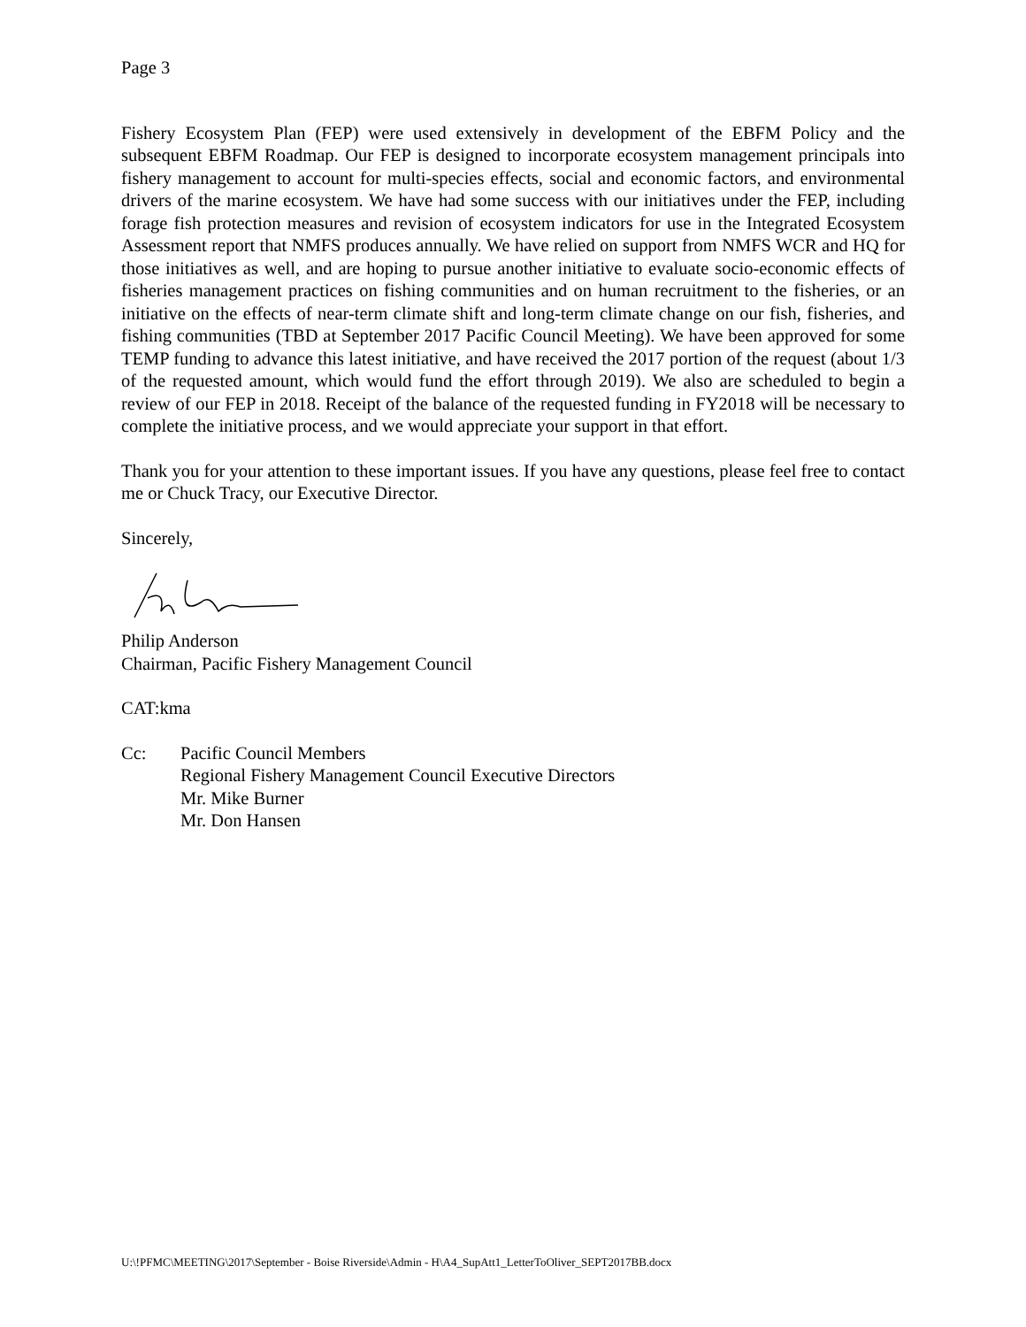Page 3
Fishery Ecosystem Plan (FEP) were used extensively in development of the EBFM Policy and the subsequent EBFM Roadmap. Our FEP is designed to incorporate ecosystem management principals into fishery management to account for multi-species effects, social and economic factors, and environmental drivers of the marine ecosystem. We have had some success with our initiatives under the FEP, including forage fish protection measures and revision of ecosystem indicators for use in the Integrated Ecosystem Assessment report that NMFS produces annually. We have relied on support from NMFS WCR and HQ for those initiatives as well, and are hoping to pursue another initiative to evaluate socio-economic effects of fisheries management practices on fishing communities and on human recruitment to the fisheries, or an initiative on the effects of near-term climate shift and long-term climate change on our fish, fisheries, and fishing communities (TBD at September 2017 Pacific Council Meeting). We have been approved for some TEMP funding to advance this latest initiative, and have received the 2017 portion of the request (about 1/3 of the requested amount, which would fund the effort through 2019). We also are scheduled to begin a review of our FEP in 2018. Receipt of the balance of the requested funding in FY2018 will be necessary to complete the initiative process, and we would appreciate your support in that effort.
Thank you for your attention to these important issues. If you have any questions, please feel free to contact me or Chuck Tracy, our Executive Director.
Sincerely,
Philip Anderson
Chairman, Pacific Fishery Management Council
CAT:kma
Cc: Pacific Council Members
Regional Fishery Management Council Executive Directors
Mr. Mike Burner
Mr. Don Hansen
U:\!PFMC\MEETING\2017\September - Boise Riverside\Admin - H\A4_SupAtt1_LetterToOliver_SEPT2017BB.docx